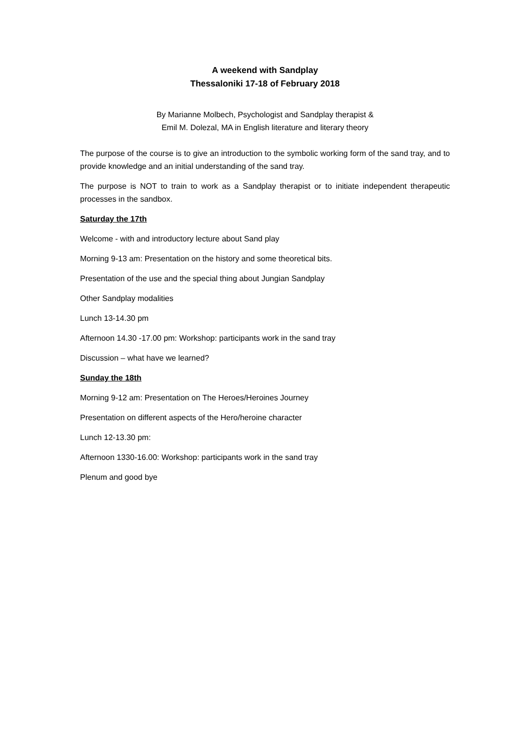A weekend with Sandplay
Thessaloniki 17-18 of February 2018
By Marianne Molbech, Psychologist and Sandplay therapist &
Emil M. Dolezal, MA in English literature and literary theory
The purpose of the course is to give an introduction to the symbolic working form of the sand tray, and to provide knowledge and an initial understanding of the sand tray.
The purpose is NOT to train to work as a Sandplay therapist or to initiate independent therapeutic processes in the sandbox.
Saturday the 17th
Welcome - with and introductory lecture about Sand play
Morning 9-13 am: Presentation on the history and some theoretical bits.
Presentation of the use and the special thing about Jungian Sandplay
Other Sandplay modalities
Lunch 13-14.30 pm
Afternoon 14.30 -17.00 pm: Workshop: participants work in the sand tray
Discussion – what have we learned?
Sunday the 18th
Morning 9-12 am: Presentation on The Heroes/Heroines Journey
Presentation on different aspects of the Hero/heroine character
Lunch 12-13.30 pm:
Afternoon 1330-16.00: Workshop: participants work in the sand tray
Plenum and good bye